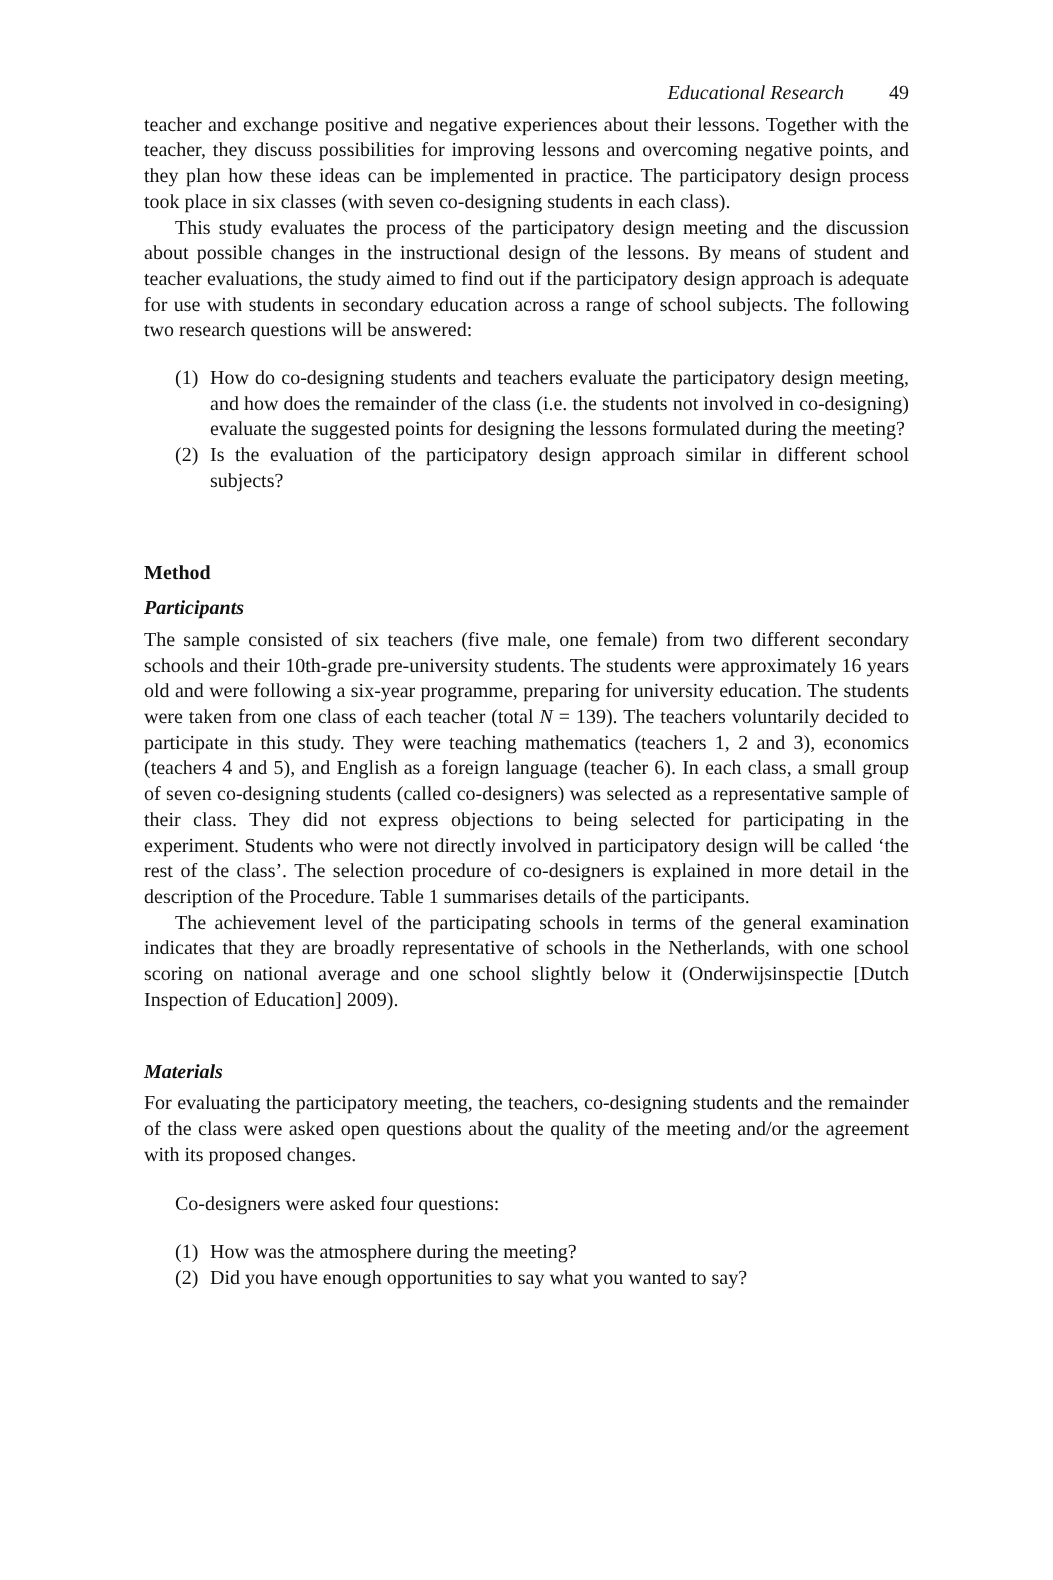Educational Research 49
teacher and exchange positive and negative experiences about their lessons. Together with the teacher, they discuss possibilities for improving lessons and overcoming negative points, and they plan how these ideas can be implemented in practice. The participatory design process took place in six classes (with seven co-designing students in each class).
This study evaluates the process of the participatory design meeting and the discussion about possible changes in the instructional design of the lessons. By means of student and teacher evaluations, the study aimed to find out if the participatory design approach is adequate for use with students in secondary education across a range of school subjects. The following two research questions will be answered:
(1) How do co-designing students and teachers evaluate the participatory design meeting, and how does the remainder of the class (i.e. the students not involved in co-designing) evaluate the suggested points for designing the lessons formulated during the meeting?
(2) Is the evaluation of the participatory design approach similar in different school subjects?
Method
Participants
The sample consisted of six teachers (five male, one female) from two different secondary schools and their 10th-grade pre-university students. The students were approximately 16 years old and were following a six-year programme, preparing for university education. The students were taken from one class of each teacher (total N = 139). The teachers voluntarily decided to participate in this study. They were teaching mathematics (teachers 1, 2 and 3), economics (teachers 4 and 5), and English as a foreign language (teacher 6). In each class, a small group of seven co-designing students (called co-designers) was selected as a representative sample of their class. They did not express objections to being selected for participating in the experiment. Students who were not directly involved in participatory design will be called ‘the rest of the class’. The selection procedure of co-designers is explained in more detail in the description of the Procedure. Table 1 summarises details of the participants.
The achievement level of the participating schools in terms of the general examination indicates that they are broadly representative of schools in the Netherlands, with one school scoring on national average and one school slightly below it (Onderwijsinspectie [Dutch Inspection of Education] 2009).
Materials
For evaluating the participatory meeting, the teachers, co-designing students and the remainder of the class were asked open questions about the quality of the meeting and/or the agreement with its proposed changes.
Co-designers were asked four questions:
(1) How was the atmosphere during the meeting?
(2) Did you have enough opportunities to say what you wanted to say?